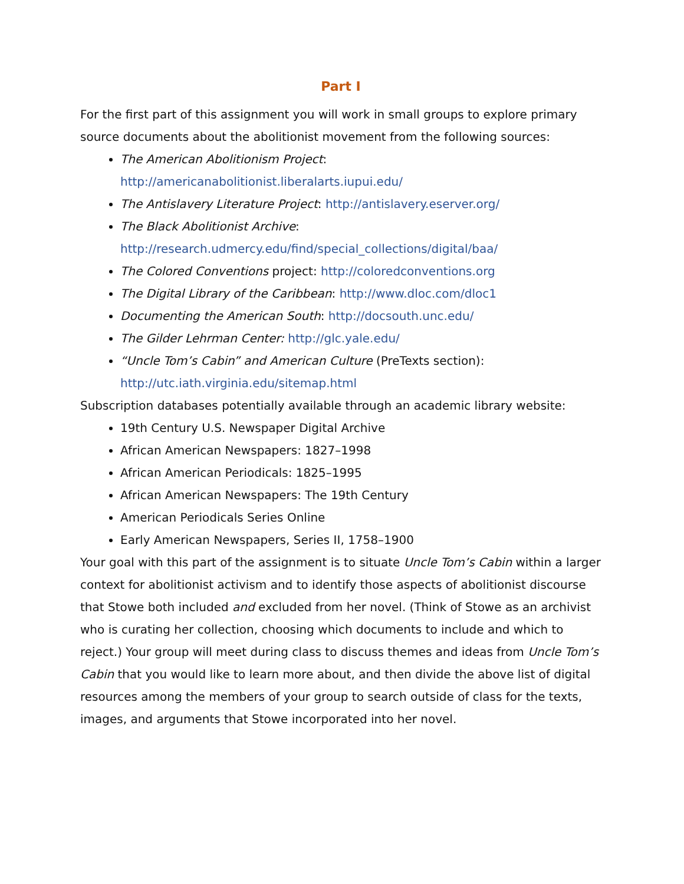Part I
For the first part of this assignment you will work in small groups to explore primary source documents about the abolitionist movement from the following sources:
The American Abolitionism Project:
http://americanabolitionist.liberalarts.iupui.edu/
The Antislavery Literature Project: http://antislavery.eserver.org/
The Black Abolitionist Archive:
http://research.udmercy.edu/find/special_collections/digital/baa/
The Colored Conventions project: http://coloredconventions.org
The Digital Library of the Caribbean: http://www.dloc.com/dloc1
Documenting the American South: http://docsouth.unc.edu/
The Gilder Lehrman Center: http://glc.yale.edu/
“Uncle Tom’s Cabin” and American Culture (PreTexts section):
http://utc.iath.virginia.edu/sitemap.html
Subscription databases potentially available through an academic library website:
19th Century U.S. Newspaper Digital Archive
African American Newspapers: 1827–1998
African American Periodicals: 1825–1995
African American Newspapers: The 19th Century
American Periodicals Series Online
Early American Newspapers, Series II, 1758–1900
Your goal with this part of the assignment is to situate Uncle Tom’s Cabin within a larger context for abolitionist activism and to identify those aspects of abolitionist discourse that Stowe both included and excluded from her novel. (Think of Stowe as an archivist who is curating her collection, choosing which documents to include and which to reject.) Your group will meet during class to discuss themes and ideas from Uncle Tom’s Cabin that you would like to learn more about, and then divide the above list of digital resources among the members of your group to search outside of class for the texts, images, and arguments that Stowe incorporated into her novel.